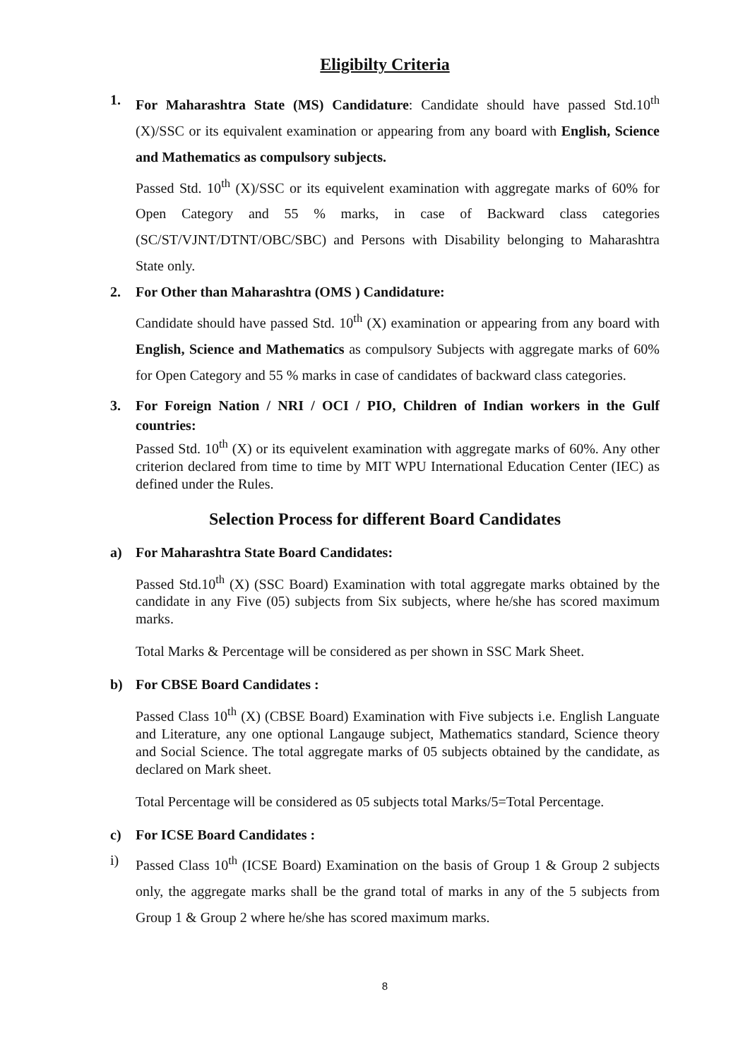Eligibilty Criteria
1. For Maharashtra State (MS) Candidature: Candidate should have passed Std.10<sup>th</sup> (X)/SSC or its equivalent examination or appearing from any board with English, Science and Mathematics as compulsory subjects.
Passed Std. 10<sup>th</sup> (X)/SSC or its equivelent examination with aggregate marks of 60% for Open Category and 55 % marks, in case of Backward class categories (SC/ST/VJNT/DTNT/OBC/SBC) and Persons with Disability belonging to Maharashtra State only.
2. For Other than Maharashtra (OMS ) Candidature:
Candidate should have passed Std. 10<sup>th</sup> (X) examination or appearing from any board with English, Science and Mathematics as compulsory Subjects with aggregate marks of 60% for Open Category and 55 % marks in case of candidates of backward class categories.
3. For Foreign Nation / NRI / OCI / PIO, Children of Indian workers in the Gulf countries:
Passed Std. 10<sup>th</sup> (X) or its equivelent examination with aggregate marks of 60%. Any other criterion declared from time to time by MIT WPU International Education Center (IEC) as defined under the Rules.
Selection Process for different Board Candidates
a) For Maharashtra State Board Candidates:
Passed Std.10<sup>th</sup> (X) (SSC Board) Examination with total aggregate marks obtained by the candidate in any Five (05) subjects from Six subjects, where he/she has scored maximum marks.
Total Marks & Percentage will be considered as per shown in SSC Mark Sheet.
b) For CBSE Board Candidates :
Passed Class 10<sup>th</sup> (X) (CBSE Board) Examination with Five subjects i.e. English Languate and Literature, any one optional Langauge subject, Mathematics standard, Science theory and Social Science. The total aggregate marks of 05 subjects obtained by the candidate, as declared on Mark sheet.
Total Percentage will be considered as 05 subjects total Marks/5=Total Percentage.
c) For ICSE Board Candidates :
i) Passed Class 10<sup>th</sup> (ICSE Board) Examination on the basis of Group 1 & Group 2 subjects only, the aggregate marks shall be the grand total of marks in any of the 5 subjects from Group 1 & Group 2 where he/she has scored maximum marks.
8